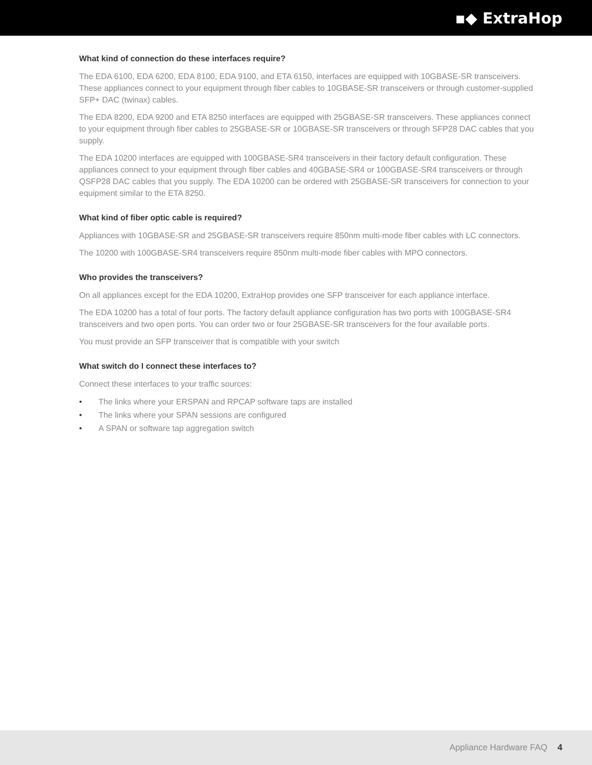▪◆ ExtraHop
What kind of connection do these interfaces require?
The EDA 6100, EDA 6200, EDA 8100, EDA 9100, and ETA 6150, interfaces are equipped with 10GBASE-SR transceivers. These appliances connect to your equipment through fiber cables to 10GBASE-SR transceivers or through customer-supplied SFP+ DAC (twinax) cables.
The EDA 8200, EDA 9200 and ETA 8250 interfaces are equipped with 25GBASE-SR transceivers. These appliances connect to your equipment through fiber cables to 25GBASE-SR or 10GBASE-SR transceivers or through SFP28 DAC cables that you supply.
The EDA 10200 interfaces are equipped with 100GBASE-SR4 transceivers in their factory default configuration. These appliances connect to your equipment through fiber cables and 40GBASE-SR4 or 100GBASE-SR4 transceivers or through QSFP28 DAC cables that you supply. The EDA 10200 can be ordered with 25GBASE-SR transceivers for connection to your equipment similar to the ETA 8250.
What kind of fiber optic cable is required?
Appliances with 10GBASE-SR and 25GBASE-SR transceivers require 850nm multi-mode fiber cables with LC connectors.
The 10200 with 100GBASE-SR4 transceivers require 850nm multi-mode fiber cables with MPO connectors.
Who provides the transceivers?
On all appliances except for the EDA 10200, ExtraHop provides one SFP transceiver for each appliance interface.
The EDA 10200 has a total of four ports. The factory default appliance configuration has two ports with 100GBASE-SR4 transceivers and two open ports. You can order two or four 25GBASE-SR transceivers for the four available ports.
You must provide an SFP transceiver that is compatible with your switch
What switch do I connect these interfaces to?
Connect these interfaces to your traffic sources:
• The links where your ERSPAN and RPCAP software taps are installed
• The links where your SPAN sessions are configured
• A SPAN or software tap aggregation switch
Appliance Hardware FAQ 4